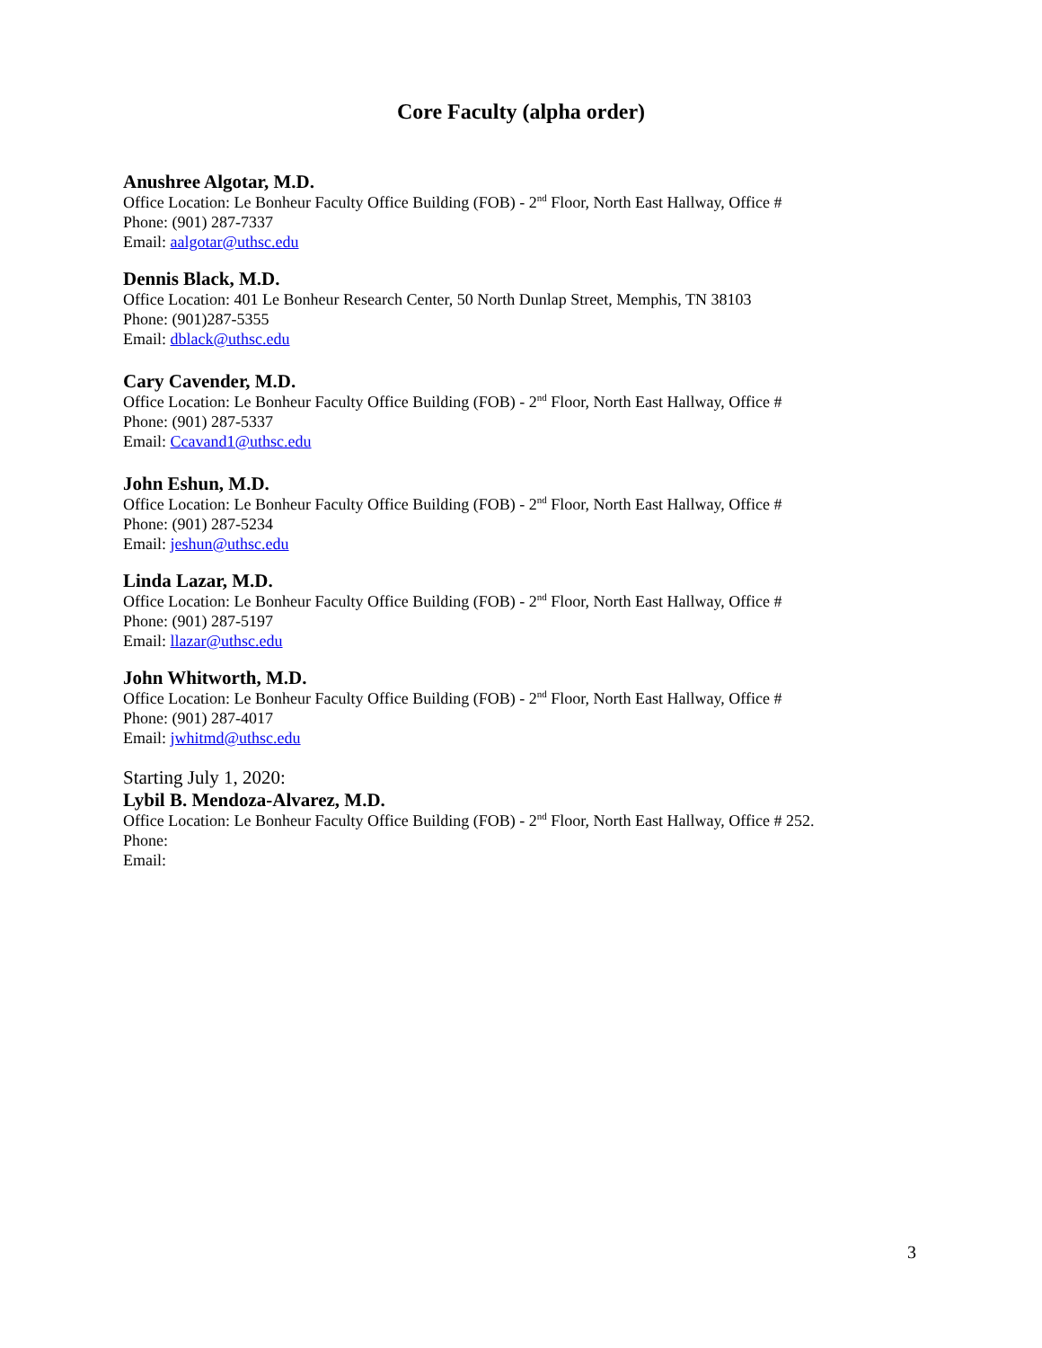Core Faculty (alpha order)
Anushree Algotar, M.D.
Office Location: Le Bonheur Faculty Office Building (FOB) - 2<sup>nd</sup> Floor, North East Hallway, Office #
Phone: (901) 287-7337
Email: aalgotar@uthsc.edu
Dennis Black, M.D.
Office Location: 401 Le Bonheur Research Center, 50 North Dunlap Street, Memphis, TN 38103
Phone: (901)287-5355
Email: dblack@uthsc.edu
Cary Cavender, M.D.
Office Location: Le Bonheur Faculty Office Building (FOB) - 2<sup>nd</sup> Floor, North East Hallway, Office #
Phone: (901) 287-5337
Email: Ccavand1@uthsc.edu
John Eshun, M.D.
Office Location: Le Bonheur Faculty Office Building (FOB) - 2<sup>nd</sup> Floor, North East Hallway, Office #
Phone: (901) 287-5234
Email: jeshun@uthsc.edu
Linda Lazar, M.D.
Office Location: Le Bonheur Faculty Office Building (FOB) - 2<sup>nd</sup> Floor, North East Hallway, Office #
Phone: (901) 287-5197
Email: llazar@uthsc.edu
John Whitworth, M.D.
Office Location: Le Bonheur Faculty Office Building (FOB) - 2<sup>nd</sup> Floor, North East Hallway, Office #
Phone: (901) 287-4017
Email: jwhitmd@uthsc.edu
Starting July 1, 2020:
Lybil B. Mendoza-Alvarez, M.D.
Office Location: Le Bonheur Faculty Office Building (FOB) - 2<sup>nd</sup> Floor, North East Hallway, Office # 252.
Phone:
Email:
3